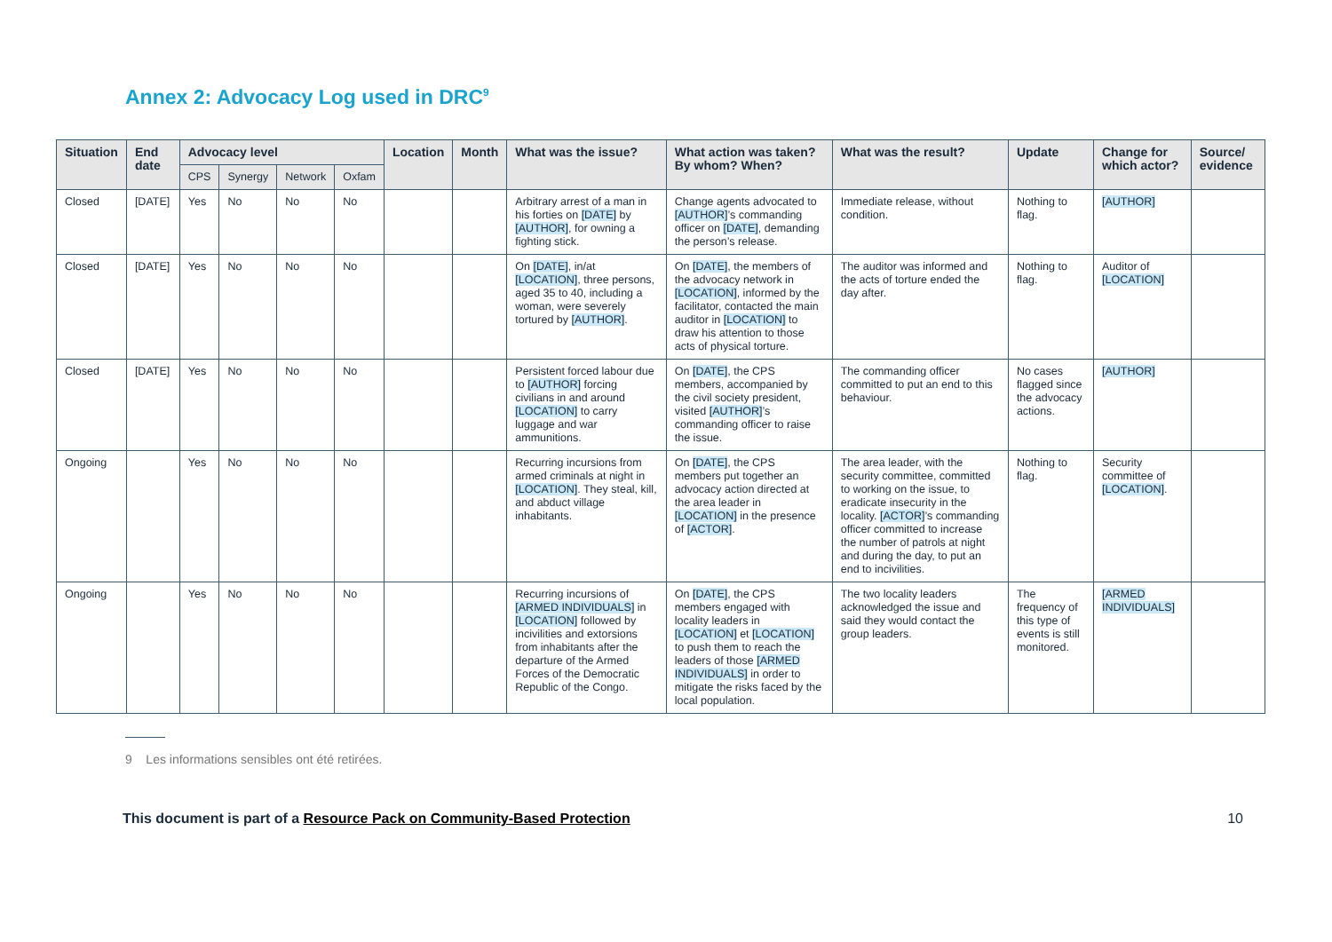Annex 2: Advocacy Log used in DRC<sup>9</sup>
| Situation | End date | Advocacy level | | | | Location | Month | What was the issue? | What action was taken? By whom? When? | What was the result? | Update | Change for which actor? | Source/ evidence |
| --- | --- | --- | --- | --- | --- | --- | --- | --- | --- | --- | --- | --- | --- |
| | | CPS | Synergy | Network | Oxfam | | | | | | | | |
| Closed | [DATE] | Yes | No | No | No | | | Arbitrary arrest of a man in his forties on [DATE] by [AUTHOR] , for owning a fighting stick. | Change agents advocated to [AUTHOR] ’s commanding officer on [DATE] , demanding the person’s release. | Immediate release, without condition. | Nothing to flag. | [AUTHOR] | |
| Closed | [DATE] | Yes | No | No | No | | | On [DATE] , in/at [LOCATION] , three persons, aged 35 to 40, including a woman, were severely tortured by [AUTHOR] . | On [DATE] , the members of the advocacy network in [LOCATION] , informed by the facilitator, contacted the main auditor in [LOCATION] to draw his attention to those acts of physical torture. | The auditor was informed and the acts of torture ended the day after. | Nothing to flag. | Auditor of [LOCATION] | |
| Closed | [DATE] | Yes | No | No | No | | | Persistent forced labour due to [AUTHOR] forcing civilians in and around [LOCATION] to carry luggage and war ammunitions. | On [DATE] , the CPS members, accompanied by the civil society president, visited [AUTHOR] ’s commanding officer to raise the issue. | The commanding officer committed to put an end to this behaviour. | No cases flagged since the advocacy actions. | [AUTHOR] | |
| Ongoing | | Yes | No | No | No | | | Recurring incursions from armed criminals at night in [LOCATION] . They steal, kill, and abduct village inhabitants. | On [DATE] , the CPS members put together an advocacy action directed at the area leader in [LOCATION] in the presence of [ACTOR] . | The area leader, with the security committee, committed to working on the issue, to eradicate insecurity in the locality. [ACTOR] ’s commanding officer committed to increase the number of patrols at night and during the day, to put an end to incivilities. | Nothing to flag. | Security committee of [LOCATION] . | |
| Ongoing | | Yes | No | No | No | | | Recurring incursions of [ARMED INDIVIDUALS] in [LOCATION] followed by incivilities and extorsions from inhabitants after the departure of the Armed Forces of the Democratic Republic of the Congo. | On [DATE] , the CPS members engaged with locality leaders in [LOCATION] et [LOCATION] to push them to reach the leaders of those [ARMED INDIVIDUALS] in order to mitigate the risks faced by the local population. | The two locality leaders acknowledged the issue and said they would contact the group leaders. | The frequency of this type of events is still monitored. | [ARMED INDIVIDUALS] | |
9 Les informations sensibles ont été retirées.
This document is part of a Resource Pack on Community-Based Protection 10